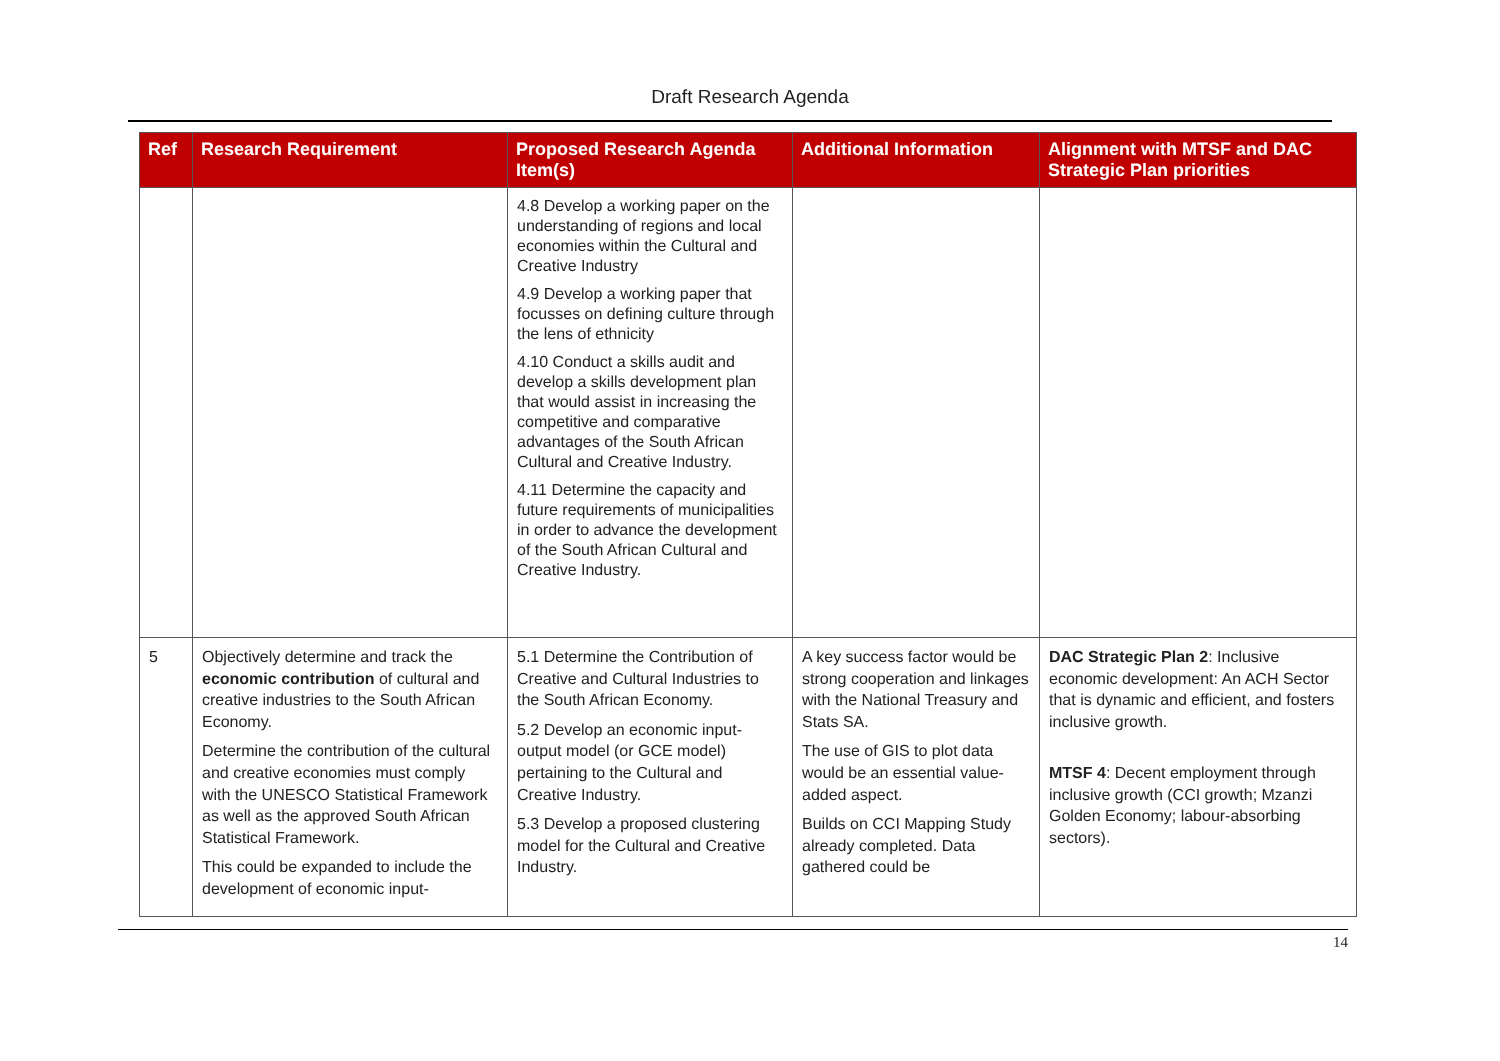Draft Research Agenda
| Ref | Research Requirement | Proposed Research Agenda Item(s) | Additional Information | Alignment with MTSF and DAC Strategic Plan priorities |
| --- | --- | --- | --- | --- |
| | | 4.8 Develop a working paper on the understanding of regions and local economies within the Cultural and Creative Industry 4.9 Develop a working paper that focusses on defining culture through the lens of ethnicity 4.10 Conduct a skills audit and develop a skills development plan that would assist in increasing the competitive and comparative advantages of the South African Cultural and Creative Industry. 4.11 Determine the capacity and future requirements of municipalities in order to advance the development of the South African Cultural and Creative Industry. | | |
| 5 | Objectively determine and track the economic contribution of cultural and creative industries to the South African Economy. Determine the contribution of the cultural and creative economies must comply with the UNESCO Statistical Framework as well as the approved South African Statistical Framework. This could be expanded to include the development of economic input- | 5.1 Determine the Contribution of Creative and Cultural Industries to the South African Economy. 5.2 Develop an economic input-output model (or GCE model) pertaining to the Cultural and Creative Industry. 5.3 Develop a proposed clustering model for the Cultural and Creative Industry. | A key success factor would be strong cooperation and linkages with the National Treasury and Stats SA. The use of GIS to plot data would be an essential value-added aspect. Builds on CCI Mapping Study already completed. Data gathered could be | DAC Strategic Plan 2 : Inclusive economic development: An ACH Sector that is dynamic and efficient, and fosters inclusive growth. MTSF 4 : Decent employment through inclusive growth (CCI growth; Mzanzi Golden Economy; labour-absorbing sectors). |
14